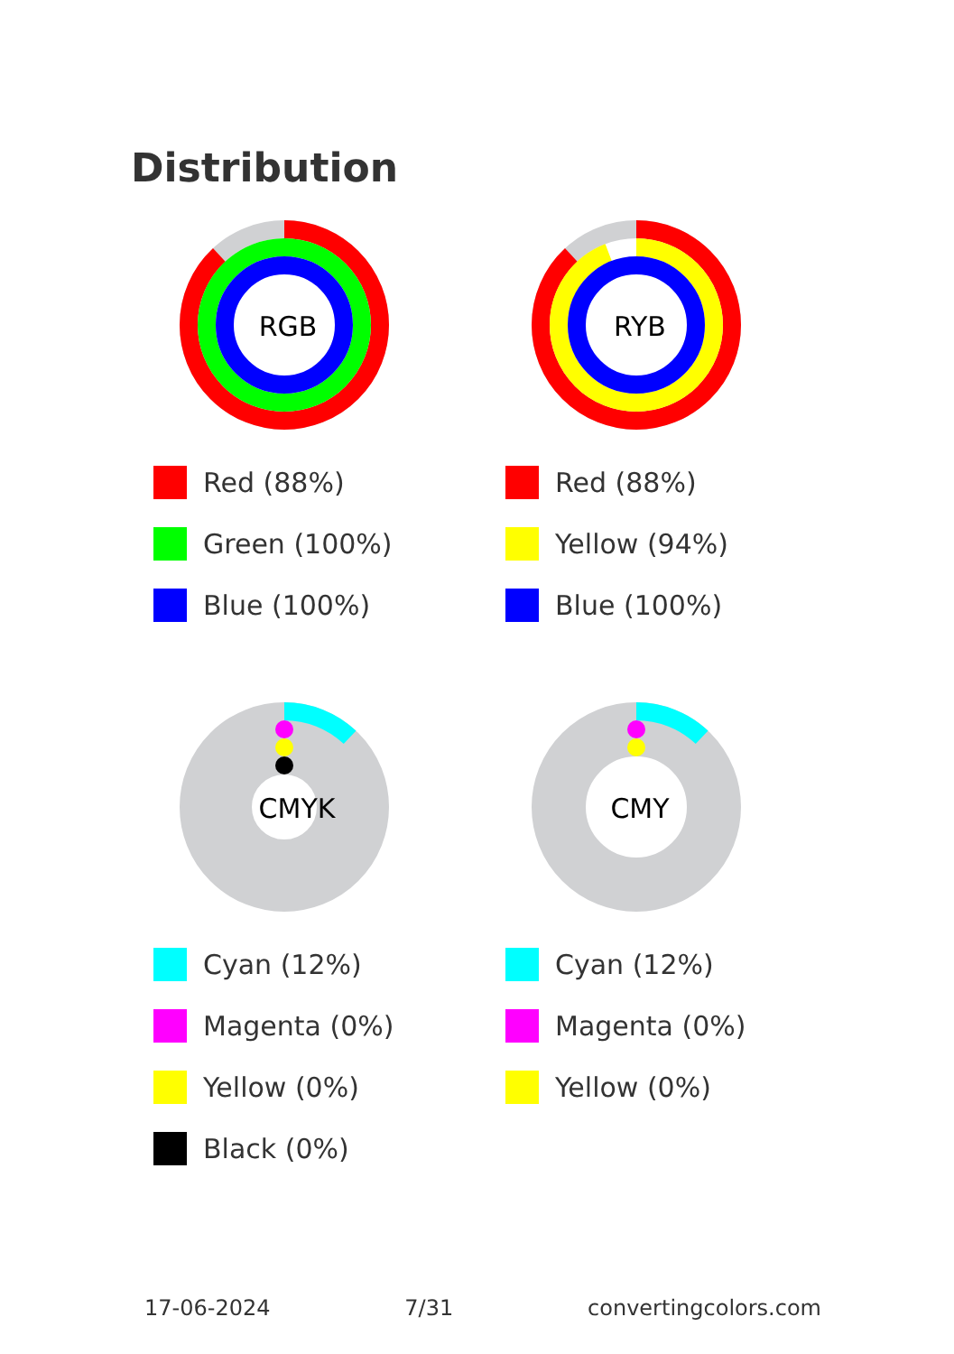Distribution
RGB
Red (88%)
Green (100%)
Blue (100%)
RYB
Red (88%)
Yellow (94%)
Blue (100%)
CMYK
Cyan (12%)
Magenta (0%)
Yellow (0%)
Black (0%)
CMY
Cyan (12%)
Magenta (0%)
Yellow (0%)
17-06-2024 7/31 convertingcolors.com